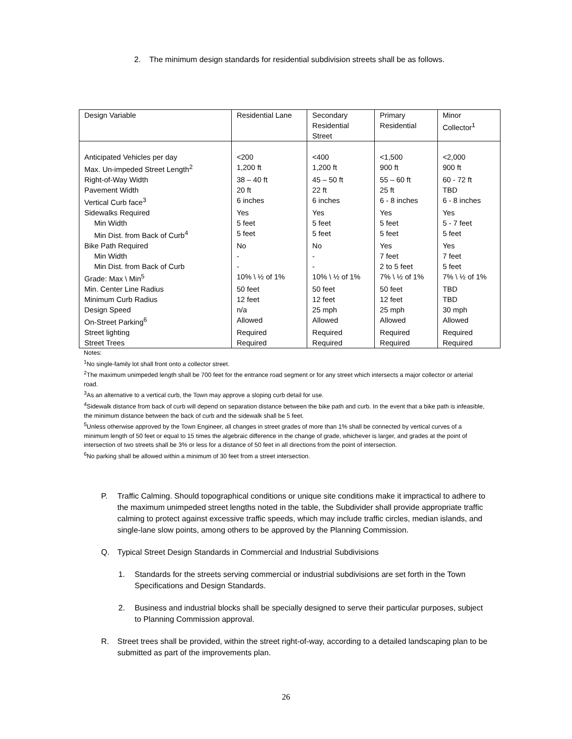2. The minimum design standards for residential subdivision streets shall be as follows.
| Design Variable | Residential Lane | Secondary Residential Street | Primary Residential | Minor Collector<sup>1</sup> |
| Anticipated Vehicles per day | <200 | <400 | <1,500 | <2,000 |
| Max. Un-impeded Street Length<sup>2</sup> | 1,200 ft | 1,200 ft | 900 ft | 900 ft |
| Right-of-Way Width | 38 – 40 ft | 45 – 50 ft | 55 – 60 ft | 60 - 72 ft |
| Pavement Width | 20 ft | 22 ft | 25 ft | TBD |
| Vertical Curb face<sup>3</sup> | 6 inches | 6 inches | 6 - 8 inches | 6 - 8 inches |
| Sidewalks Required | Yes | Yes | Yes | Yes |
| Min Width | 5 feet | 5 feet | 5 feet | 5 - 7 feet |
| Min Dist. from Back of Curb<sup>4</sup> | 5 feet | 5 feet | 5 feet | 5 feet |
| Bike Path Required | No | No | Yes | Yes |
| Min Width | - | - | 7 feet | 7 feet |
| Min Dist. from Back of Curb | - | - | 2 to 5 feet | 5 feet |
| Grade: Max \ Min<sup>5</sup> | 10% \ ½ of 1% | 10% \ ½ of 1% | 7% \ ½ of 1% | 7% \ ½ of 1% |
| Min. Center Line Radius | 50 feet | 50 feet | 50 feet | TBD |
| Minimum Curb Radius | 12 feet | 12 feet | 12 feet | TBD |
| Design Speed | n/a | 25 mph | 25 mph | 30 mph |
| On-Street Parking<sup>6</sup> | Allowed | Allowed | Allowed | Allowed |
| Street lighting | Required | Required | Required | Required |
| Street Trees | Required | Required | Required | Required |
Notes:
<sup>1</sup> No single-family lot shall front onto a collector street.
<sup>2</sup> The maximum unimpeded length shall be 700 feet for the entrance road segment or for any street which intersects a major collector or arterial road.
<sup>3</sup> As an alternative to a vertical curb, the Town may approve a sloping curb detail for use.
<sup>4</sup> Sidewalk distance from back of curb will depend on separation distance between the bike path and curb. In the event that a bike path is infeasible, the minimum distance between the back of curb and the sidewalk shall be 5 feet.
<sup>5</sup> Unless otherwise approved by the Town Engineer, all changes in street grades of more than 1% shall be connected by vertical curves of a minimum length of 50 feet or equal to 15 times the algebraic difference in the change of grade, whichever is larger, and grades at the point of intersection of two streets shall be 3% or less for a distance of 50 feet in all directions from the point of intersection.
<sup>6</sup> No parking shall be allowed within a minimum of 30 feet from a street intersection.
P. Traffic Calming. Should topographical conditions or unique site conditions make it impractical to adhere to the maximum unimpeded street lengths noted in the table, the Subdivider shall provide appropriate traffic calming to protect against excessive traffic speeds, which may include traffic circles, median islands, and single-lane slow points, among others to be approved by the Planning Commission.
Q. Typical Street Design Standards in Commercial and Industrial Subdivisions
1. Standards for the streets serving commercial or industrial subdivisions are set forth in the Town Specifications and Design Standards.
2. Business and industrial blocks shall be specially designed to serve their particular purposes, subject to Planning Commission approval.
R. Street trees shall be provided, within the street right-of-way, according to a detailed landscaping plan to be submitted as part of the improvements plan.
26